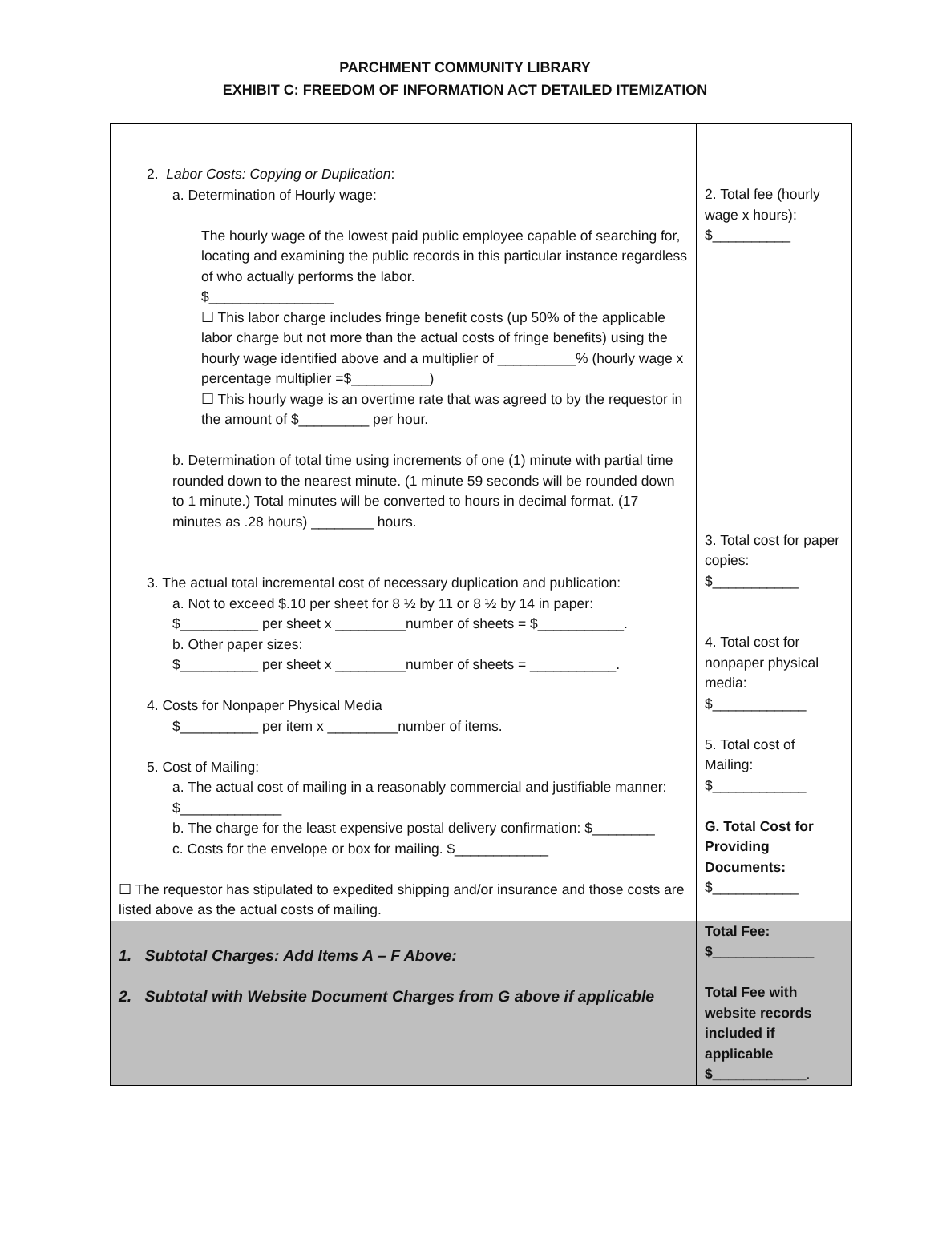PARCHMENT COMMUNITY LIBRARY
EXHIBIT C: FREEDOM OF INFORMATION ACT DETAILED ITEMIZATION
| 2. Labor Costs: Copying or Duplication : a. Determination of Hourly wage: The hourly wage of the lowest paid public employee capable of searching for, locating and examining the public records in this particular instance regardless of who actually performs the labor. $________________ ☐ This labor charge includes fringe benefit costs (up 50% of the applicable labor charge but not more than the actual costs of fringe benefits) using the hourly wage identified above and a multiplier of __________% (hourly wage x percentage multiplier =$__________) ☐ This hourly wage is an overtime rate that was agreed to by the requestor in the amount of $_________ per hour. b. Determination of total time using increments of one (1) minute with partial time rounded down to the nearest minute. (1 minute 59 seconds will be rounded down to 1 minute.) Total minutes will be converted to hours in decimal format. (17 minutes as .28 hours) ________ hours. 3. The actual total incremental cost of necessary duplication and publication: a. Not to exceed $.10 per sheet for 8 ½ by 11 or 8 ½ by 14 in paper: $__________ per sheet x _________number of sheets = $___________. b. Other paper sizes: $__________ per sheet x _________number of sheets = ___________. 4. Costs for Nonpaper Physical Media $__________ per item x _________number of items. 5. Cost of Mailing: a. The actual cost of mailing in a reasonably commercial and justifiable manner: $_____________ b. The charge for the least expensive postal delivery confirmation: $________ c. Costs for the envelope or box for mailing. $____________ ☐ The requestor has stipulated to expedited shipping and/or insurance and those costs are listed above as the actual costs of mailing. | 2. Total fee (hourly wage x hours): $__________ 3. Total cost for paper copies: $___________ 4. Total cost for nonpaper physical media: $____________ 5. Total cost of Mailing: $____________ G. Total Cost for Providing Documents: $___________ |
| 1. Subtotal Charges: Add Items A – F Above: 2. Subtotal with Website Document Charges from G above if applicable | Total Fee: $_____________ Total Fee with website records included if applicable $____________ . |